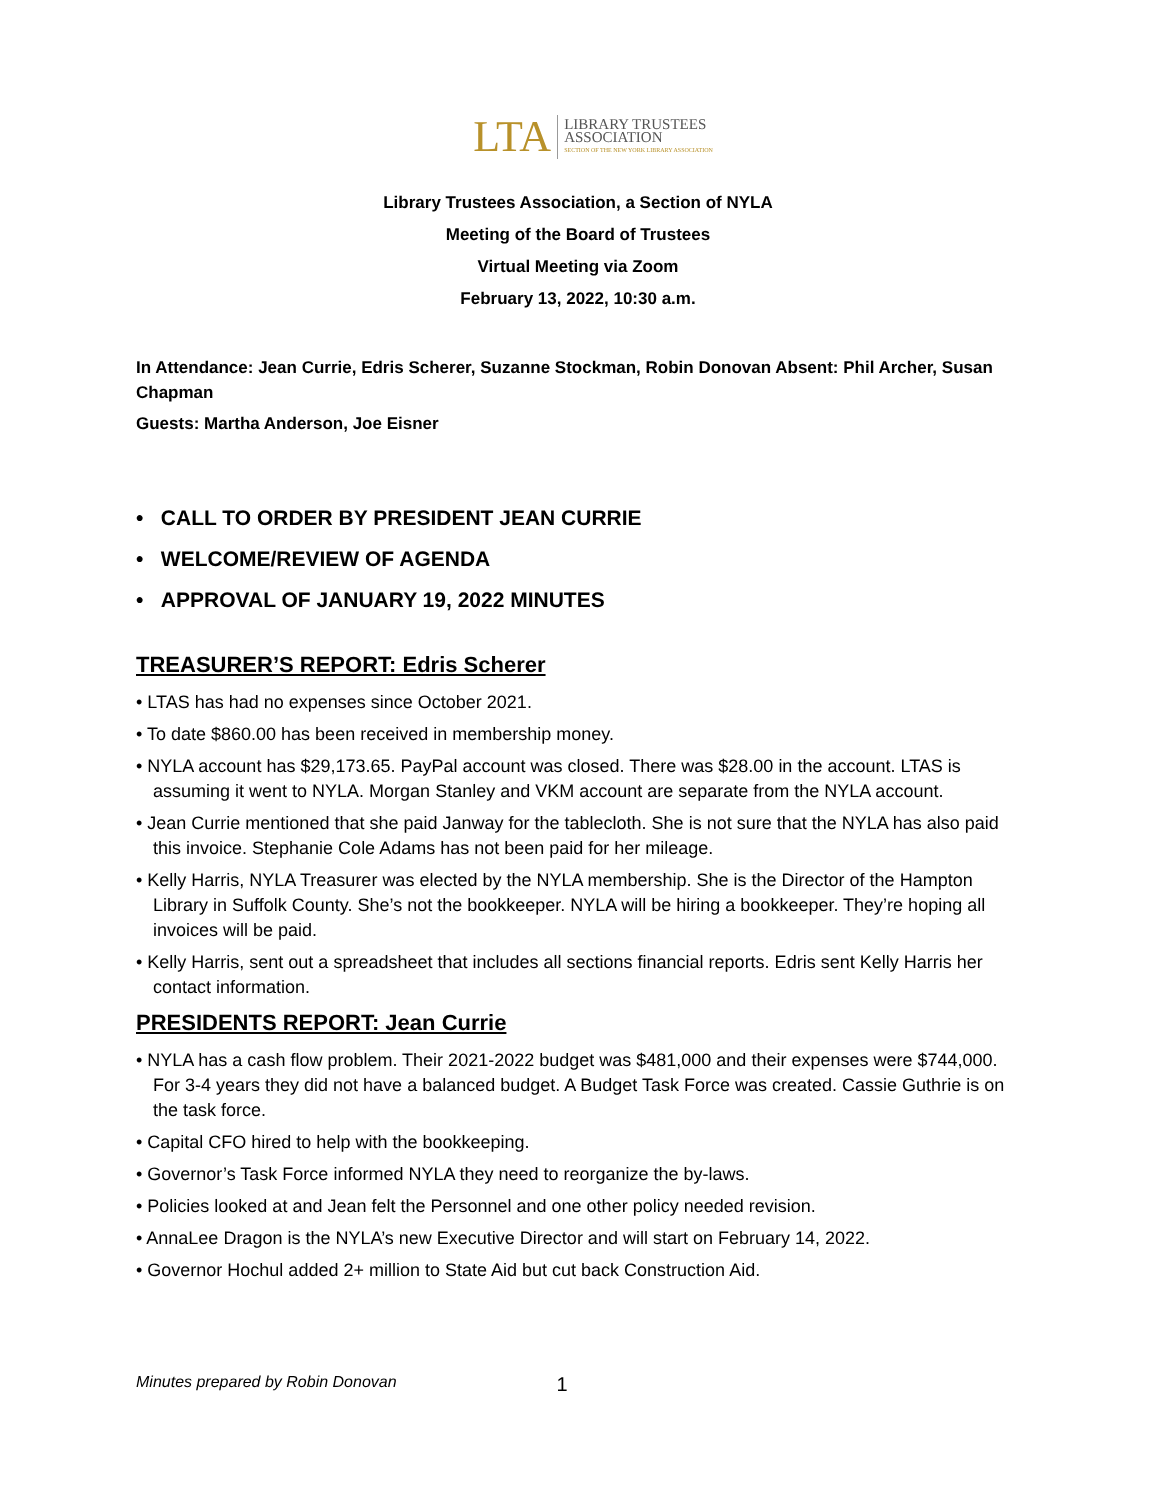LTA
LIBRARY TRUSTEES
ASSOCIATION
SECTION OF THE NEW YORK LIBRARY ASSOCIATION
Library Trustees Association, a Section of NYLA
Meeting of the Board of Trustees
Virtual Meeting via Zoom
February 13, 2022, 10:30 a.m.
In Attendance: Jean Currie, Edris Scherer, Suzanne Stockman, Robin Donovan Absent: Phil Archer, Susan Chapman
Guests: Martha Anderson, Joe Eisner
• CALL TO ORDER BY PRESIDENT JEAN CURRIE
• WELCOME/REVIEW OF AGENDA
• APPROVAL OF JANUARY 19, 2022 MINUTES
TREASURER’S REPORT: Edris Scherer
• LTAS has had no expenses since October 2021.
• To date $860.00 has been received in membership money.
• NYLA account has $29,173.65. PayPal account was closed. There was $28.00 in the account. LTAS is assuming it went to NYLA. Morgan Stanley and VKM account are separate from the NYLA account.
• Jean Currie mentioned that she paid Janway for the tablecloth. She is not sure that the NYLA has also paid this invoice. Stephanie Cole Adams has not been paid for her mileage.
• Kelly Harris, NYLA Treasurer was elected by the NYLA membership. She is the Director of the Hampton Library in Suffolk County. She’s not the bookkeeper. NYLA will be hiring a bookkeeper. They’re hoping all invoices will be paid.
• Kelly Harris, sent out a spreadsheet that includes all sections financial reports. Edris sent Kelly Harris her contact information.
PRESIDENTS REPORT: Jean Currie
• NYLA has a cash flow problem. Their 2021-2022 budget was $481,000 and their expenses were $744,000. For 3-4 years they did not have a balanced budget. A Budget Task Force was created. Cassie Guthrie is on the task force.
• Capital CFO hired to help with the bookkeeping.
• Governor’s Task Force informed NYLA they need to reorganize the by-laws.
• Policies looked at and Jean felt the Personnel and one other policy needed revision.
• AnnaLee Dragon is the NYLA’s new Executive Director and will start on February 14, 2022.
• Governor Hochul added 2+ million to State Aid but cut back Construction Aid.
Minutes prepared by Robin Donovan 1